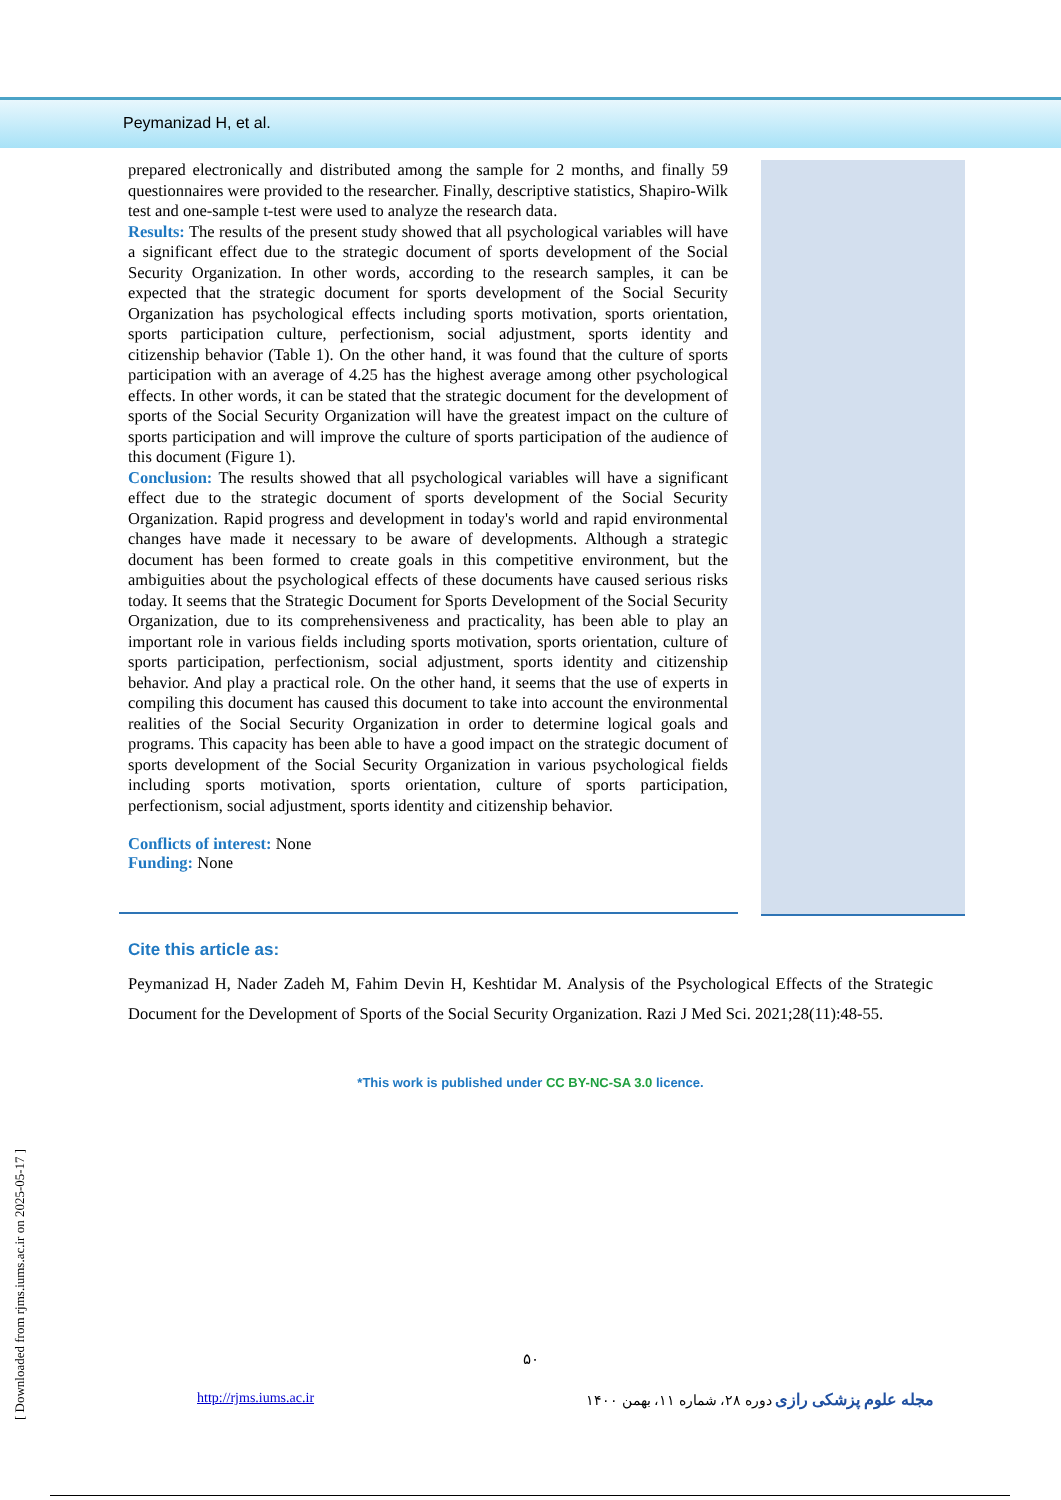Peymanizad H, et al.
prepared electronically and distributed among the sample for 2 months, and finally 59 questionnaires were provided to the researcher. Finally, descriptive statistics, Shapiro-Wilk test and one-sample t-test were used to analyze the research data.
Results: The results of the present study showed that all psychological variables will have a significant effect due to the strategic document of sports development of the Social Security Organization. In other words, according to the research samples, it can be expected that the strategic document for sports development of the Social Security Organization has psychological effects including sports motivation, sports orientation, sports participation culture, perfectionism, social adjustment, sports identity and citizenship behavior (Table 1). On the other hand, it was found that the culture of sports participation with an average of 4.25 has the highest average among other psychological effects. In other words, it can be stated that the strategic document for the development of sports of the Social Security Organization will have the greatest impact on the culture of sports participation and will improve the culture of sports participation of the audience of this document (Figure 1).
Conclusion: The results showed that all psychological variables will have a significant effect due to the strategic document of sports development of the Social Security Organization. Rapid progress and development in today's world and rapid environmental changes have made it necessary to be aware of developments. Although a strategic document has been formed to create goals in this competitive environment, but the ambiguities about the psychological effects of these documents have caused serious risks today. It seems that the Strategic Document for Sports Development of the Social Security Organization, due to its comprehensiveness and practicality, has been able to play an important role in various fields including sports motivation, sports orientation, culture of sports participation, perfectionism, social adjustment, sports identity and citizenship behavior. And play a practical role. On the other hand, it seems that the use of experts in compiling this document has caused this document to take into account the environmental realities of the Social Security Organization in order to determine logical goals and programs. This capacity has been able to have a good impact on the strategic document of sports development of the Social Security Organization in various psychological fields including sports motivation, sports orientation, culture of sports participation, perfectionism, social adjustment, sports identity and citizenship behavior.
Conflicts of interest: None
Funding: None
Cite this article as:
Peymanizad H, Nader Zadeh M, Fahim Devin H, Keshtidar M. Analysis of the Psychological Effects of the Strategic Document for the Development of Sports of the Social Security Organization. Razi J Med Sci. 2021;28(11):48-55.
*This work is published under CC BY-NC-SA 3.0 licence.
۵۰
http://rjms.iums.ac.ir مجله علوم پزشکی رازی دوره ۲۸، شماره ۱۱، بهمن ۱۴۰۰
[ Downloaded from rjms.iums.ac.ir on 2025-05-17 ]